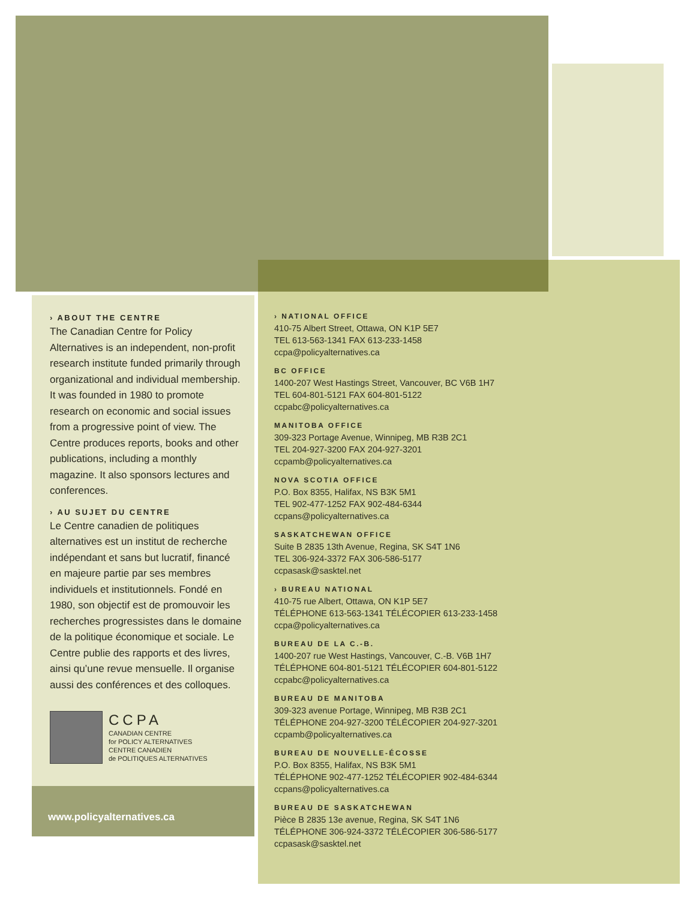› ABOUT THE CENTRE
The Canadian Centre for Policy Alternatives is an independent, non-profit research institute funded primarily through organizational and individual membership. It was founded in 1980 to promote research on economic and social issues from a progressive point of view. The Centre produces reports, books and other publications, including a monthly magazine. It also sponsors lectures and conferences.
› AU SUJET DU CENTRE
Le Centre canadien de politiques alternatives est un institut de recherche indépendant et sans but lucratif, financé en majeure partie par ses membres individuels et institutionnels. Fondé en 1980, son objectif est de promouvoir les recherches progressistes dans le domaine de la politique économique et sociale. Le Centre publie des rapports et des livres, ainsi qu’une revue mensuelle. Il organise aussi des conférences et des colloques.
CCPA
CANADIAN CENTRE
for POLICY ALTERNATIVES
CENTRE CANADIEN
de POLITIQUES ALTERNATIVES
www.policyalternatives.ca
› NATIONAL OFFICE
410-75 Albert Street, Ottawa, ON K1P 5E7
TEL 613-563-1341 FAX 613-233-1458
ccpa@policyalternatives.ca
BC OFFICE
1400-207 West Hastings Street, Vancouver, BC V6B 1H7
TEL 604-801-5121 FAX 604-801-5122
ccpabc@policyalternatives.ca
MANITOBA OFFICE
309-323 Portage Avenue, Winnipeg, MB R3B 2C1
TEL 204-927-3200 FAX 204-927-3201
ccpamb@policyalternatives.ca
NOVA SCOTIA OFFICE
P.O. Box 8355, Halifax, NS B3K 5M1
TEL 902-477-1252 FAX 902-484-6344
ccpans@policyalternatives.ca
SASKATCHEWAN OFFICE
Suite B 2835 13th Avenue, Regina, SK S4T 1N6
TEL 306-924-3372 FAX 306-586-5177
ccpasask@sasktel.net
› BUREAU NATIONAL
410-75 rue Albert, Ottawa, ON K1P 5E7
TÉLÉPHONE 613-563-1341 TÉLÉCOPIER 613-233-1458
ccpa@policyalternatives.ca
BUREAU DE LA C.-B.
1400-207 rue West Hastings, Vancouver, C.-B. V6B 1H7
TÉLÉPHONE 604-801-5121 TÉLÉCOPIER 604-801-5122
ccpabc@policyalternatives.ca
BUREAU DE MANITOBA
309-323 avenue Portage, Winnipeg, MB R3B 2C1
TÉLÉPHONE 204-927-3200 TÉLÉCOPIER 204-927-3201
ccpamb@policyalternatives.ca
BUREAU DE NOUVELLE-ÉCOSSE
P.O. Box 8355, Halifax, NS B3K 5M1
TÉLÉPHONE 902-477-1252 TÉLÉCOPIER 902-484-6344
ccpans@policyalternatives.ca
BUREAU DE SASKATCHEWAN
Pièce B 2835 13e avenue, Regina, SK S4T 1N6
TÉLÉPHONE 306-924-3372 TÉLÉCOPIER 306-586-5177
ccpasask@sasktel.net